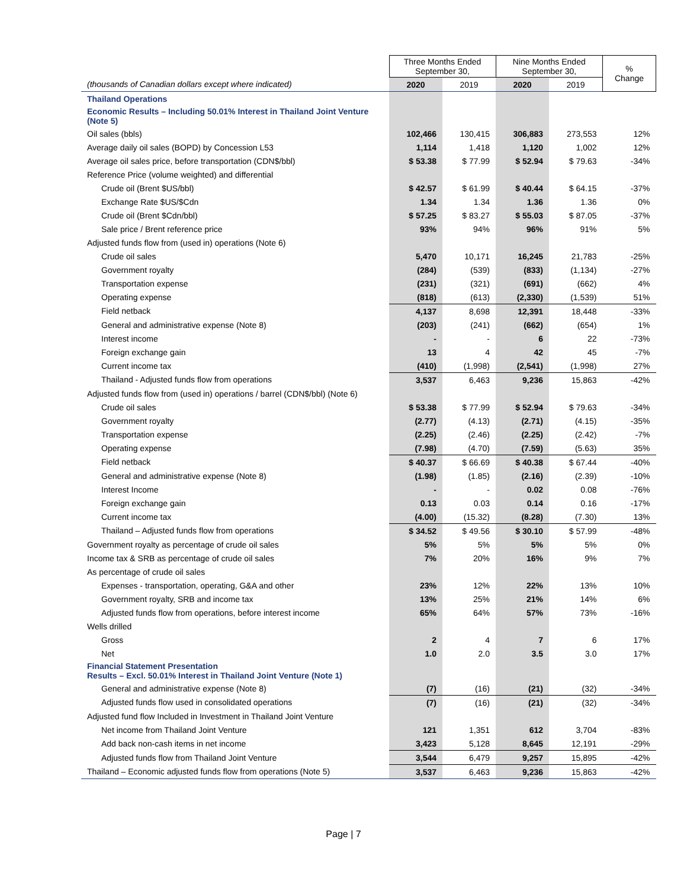| | Three Months Ended September 30, | | Nine Months Ended September 30, | | % Change |
| --- | --- | --- | --- | --- | --- |
| (thousands of Canadian dollars except where indicated) | 2020 | 2019 | 2020 | 2019 | |
| Thailand Operations | | | | | |
| Economic Results – Including 50.01% Interest in Thailand Joint Venture (Note 5) | | | | | |
| Oil sales (bbls) | 102,466 | 130,415 | 306,883 | 273,553 | 12% |
| Average daily oil sales (BOPD) by Concession L53 | 1,114 | 1,418 | 1,120 | 1,002 | 12% |
| Average oil sales price, before transportation (CDN$/bbl) | $ 53.38 | $ 77.99 | $ 52.94 | $ 79.63 | -34% |
| Reference Price (volume weighted) and differential | | | | | |
| Crude oil (Brent $US/bbl) | $ 42.57 | $ 61.99 | $ 40.44 | $ 64.15 | -37% |
| Exchange Rate $US/$Cdn | 1.34 | 1.34 | 1.36 | 1.36 | 0% |
| Crude oil (Brent $Cdn/bbl) | $ 57.25 | $ 83.27 | $ 55.03 | $ 87.05 | -37% |
| Sale price / Brent reference price | 93% | 94% | 96% | 91% | 5% |
| Adjusted funds flow from (used in) operations (Note 6) | | | | | |
| Crude oil sales | 5,470 | 10,171 | 16,245 | 21,783 | -25% |
| Government royalty | (284) | (539) | (833) | (1,134) | -27% |
| Transportation expense | (231) | (321) | (691) | (662) | 4% |
| Operating expense | (818) | (613) | (2,330) | (1,539) | 51% |
| Field netback | 4,137 | 8,698 | 12,391 | 18,448 | -33% |
| General and administrative expense (Note 8) | (203) | (241) | (662) | (654) | 1% |
| Interest income | - | - | 6 | 22 | -73% |
| Foreign exchange gain | 13 | 4 | 42 | 45 | -7% |
| Current income tax | (410) | (1,998) | (2,541) | (1,998) | 27% |
| Thailand - Adjusted funds flow from operations | 3,537 | 6,463 | 9,236 | 15,863 | -42% |
| Adjusted funds flow from (used in) operations / barrel (CDN$/bbl) (Note 6) | | | | | |
| Crude oil sales | $ 53.38 | $ 77.99 | $ 52.94 | $ 79.63 | -34% |
| Government royalty | (2.77) | (4.13) | (2.71) | (4.15) | -35% |
| Transportation expense | (2.25) | (2.46) | (2.25) | (2.42) | -7% |
| Operating expense | (7.98) | (4.70) | (7.59) | (5.63) | 35% |
| Field netback | $ 40.37 | $ 66.69 | $ 40.38 | $ 67.44 | -40% |
| General and administrative expense (Note 8) | (1.98) | (1.85) | (2.16) | (2.39) | -10% |
| Interest Income | - | - | 0.02 | 0.08 | -76% |
| Foreign exchange gain | 0.13 | 0.03 | 0.14 | 0.16 | -17% |
| Current income tax | (4.00) | (15.32) | (8.28) | (7.30) | 13% |
| Thailand – Adjusted funds flow from operations | $ 34.52 | $ 49.56 | $ 30.10 | $ 57.99 | -48% |
| Government royalty as percentage of crude oil sales | 5% | 5% | 5% | 5% | 0% |
| Income tax & SRB as percentage of crude oil sales | 7% | 20% | 16% | 9% | 7% |
| As percentage of crude oil sales | | | | | |
| Expenses - transportation, operating, G&A and other | 23% | 12% | 22% | 13% | 10% |
| Government royalty, SRB and income tax | 13% | 25% | 21% | 14% | 6% |
| Adjusted funds flow from operations, before interest income | 65% | 64% | 57% | 73% | -16% |
| Wells drilled | | | | | |
| Gross | 2 | 4 | 7 | 6 | 17% |
| Net | 1.0 | 2.0 | 3.5 | 3.0 | 17% |
| Financial Statement Presentation Results – Excl. 50.01% Interest in Thailand Joint Venture (Note 1) | | | | | |
| General and administrative expense (Note 8) | (7) | (16) | (21) | (32) | -34% |
| Adjusted funds flow used in consolidated operations | (7) | (16) | (21) | (32) | -34% |
| Adjusted fund flow Included in Investment in Thailand Joint Venture | | | | | |
| Net income from Thailand Joint Venture | 121 | 1,351 | 612 | 3,704 | -83% |
| Add back non-cash items in net income | 3,423 | 5,128 | 8,645 | 12,191 | -29% |
| Adjusted funds flow from Thailand Joint Venture | 3,544 | 6,479 | 9,257 | 15,895 | -42% |
| Thailand – Economic adjusted funds flow from operations (Note 5) | 3,537 | 6,463 | 9,236 | 15,863 | -42% |
Page | 7